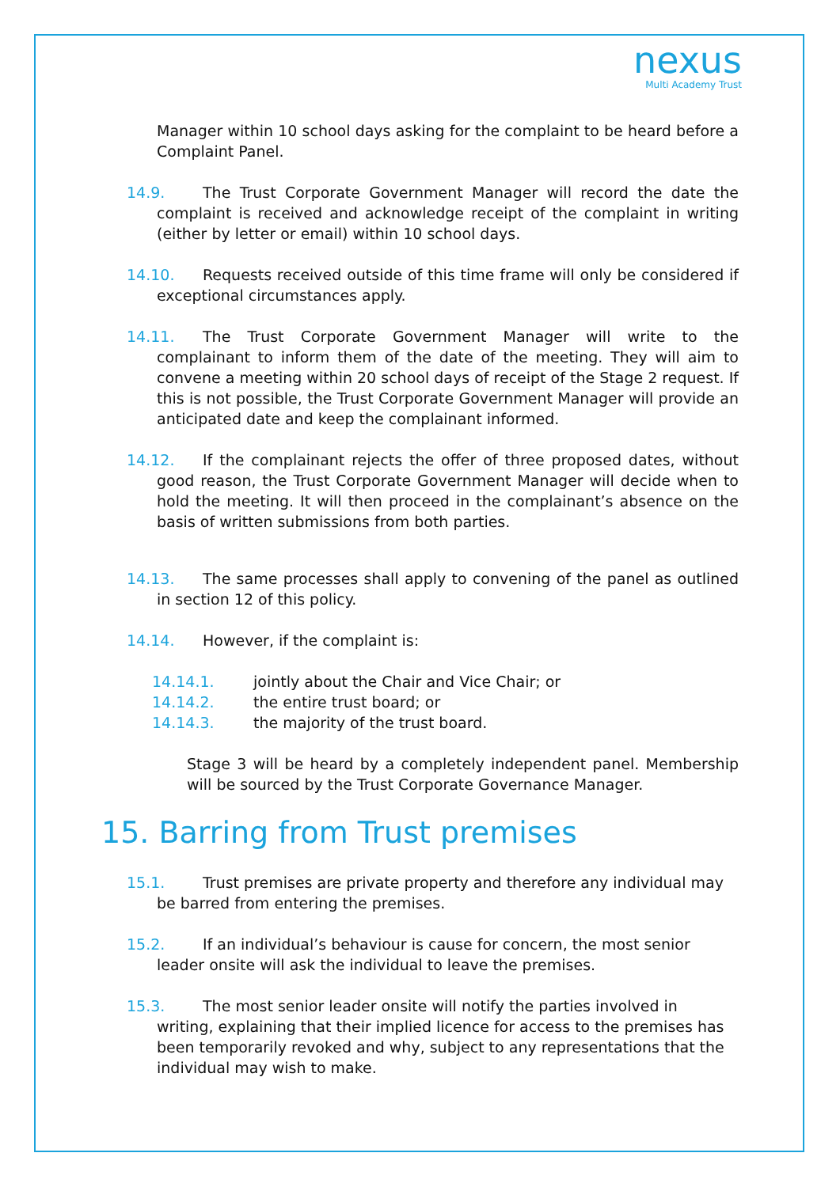nexus
Multi Academy Trust
Manager within 10 school days asking for the complaint to be heard before a Complaint Panel.
14.9. The Trust Corporate Government Manager will record the date the complaint is received and acknowledge receipt of the complaint in writing (either by letter or email) within 10 school days.
14.10. Requests received outside of this time frame will only be considered if exceptional circumstances apply.
14.11. The Trust Corporate Government Manager will write to the complainant to inform them of the date of the meeting. They will aim to convene a meeting within 20 school days of receipt of the Stage 2 request. If this is not possible, the Trust Corporate Government Manager will provide an anticipated date and keep the complainant informed.
14.12. If the complainant rejects the offer of three proposed dates, without good reason, the Trust Corporate Government Manager will decide when to hold the meeting. It will then proceed in the complainant’s absence on the basis of written submissions from both parties.
14.13. The same processes shall apply to convening of the panel as outlined in section 12 of this policy.
14.14. However, if the complaint is:
14.14.1. jointly about the Chair and Vice Chair; or
14.14.2. the entire trust board; or
14.14.3. the majority of the trust board.
Stage 3 will be heard by a completely independent panel. Membership will be sourced by the Trust Corporate Governance Manager.
15. Barring from Trust premises
15.1. Trust premises are private property and therefore any individual may be barred from entering the premises.
15.2. If an individual’s behaviour is cause for concern, the most senior leader onsite will ask the individual to leave the premises.
15.3. The most senior leader onsite will notify the parties involved in writing, explaining that their implied licence for access to the premises has been temporarily revoked and why, subject to any representations that the individual may wish to make.